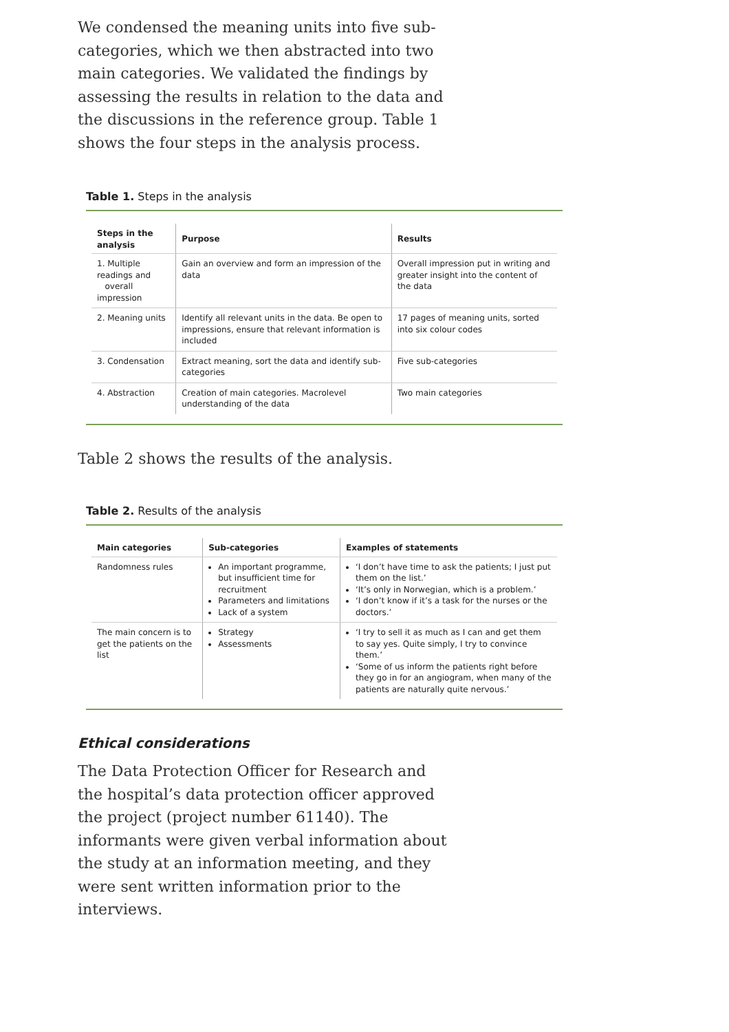We condensed the meaning units into five sub-categories, which we then abstracted into two main categories. We validated the findings by assessing the results in relation to the data and the discussions in the reference group. Table 1 shows the four steps in the analysis process.
Table 1. Steps in the analysis
| Steps in the analysis | Purpose | Results |
| --- | --- | --- |
| 1. Multiple readings and overall impression | Gain an overview and form an impression of the data | Overall impression put in writing and greater insight into the content of the data |
| 2. Meaning units | Identify all relevant units in the data. Be open to impressions, ensure that relevant information is included | 17 pages of meaning units, sorted into six colour codes |
| 3. Condensation | Extract meaning, sort the data and identify sub-categories | Five sub-categories |
| 4. Abstraction | Creation of main categories. Macrolevel understanding of the data | Two main categories |
Table 2 shows the results of the analysis.
Table 2. Results of the analysis
| Main categories | Sub-categories | Examples of statements |
| --- | --- | --- |
| Randomness rules | An important programme, but insufficient time for recruitment Parameters and limitations Lack of a system | ‘I don’t have time to ask the patients; I just put them on the list.’ ‘It’s only in Norwegian, which is a problem.’ ‘I don’t know if it’s a task for the nurses or the doctors.’ |
| The main concern is to get the patients on the list | Strategy Assessments | ‘I try to sell it as much as I can and get them to say yes. Quite simply, I try to convince them.’ ‘Some of us inform the patients right before they go in for an angiogram, when many of the patients are naturally quite nervous.’ |
Ethical considerations
The Data Protection Officer for Research and the hospital’s data protection officer approved the project (project number 61140). The informants were given verbal information about the study at an information meeting, and they were sent written information prior to the interviews.